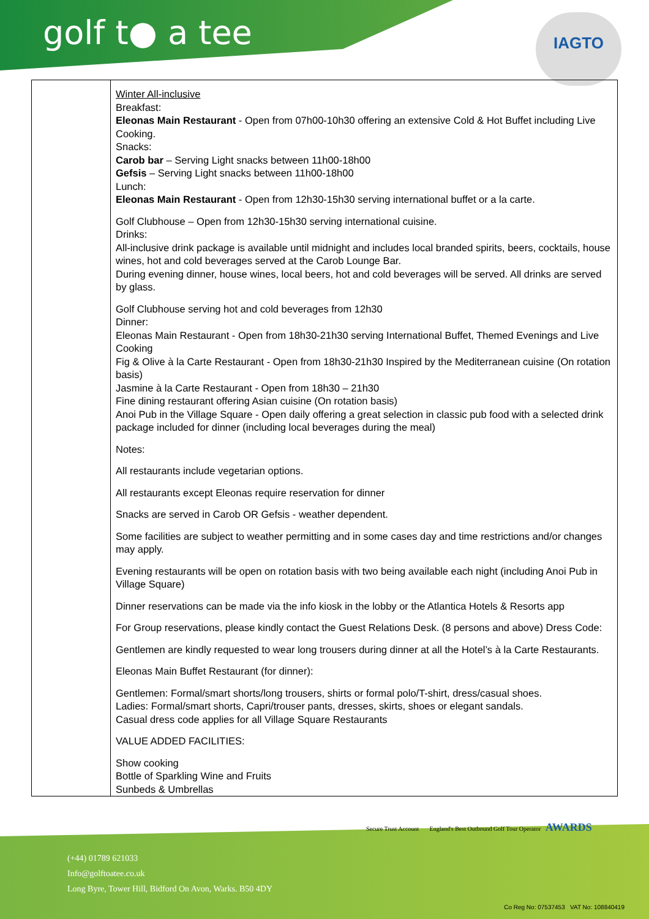golf t● a tee
IAGTO
| | Winter All-inclusive Breakfast: Eleonas Main Restaurant - Open from 07h00-10h30 offering an extensive Cold & Hot Buffet including Live Cooking. Snacks: Carob bar – Serving Light snacks between 11h00-18h00 Gefsis – Serving Light snacks between 11h00-18h00 Lunch: Eleonas Main Restaurant - Open from 12h30-15h30 serving international buffet or a la carte. Golf Clubhouse – Open from 12h30-15h30 serving international cuisine. Drinks: All-inclusive drink package is available until midnight and includes local branded spirits, beers, cocktails, house wines, hot and cold beverages served at the Carob Lounge Bar. During evening dinner, house wines, local beers, hot and cold beverages will be served. All drinks are served by glass. Golf Clubhouse serving hot and cold beverages from 12h30 Dinner: Eleonas Main Restaurant - Open from 18h30-21h30 serving International Buffet, Themed Evenings and Live Cooking Fig & Olive à la Carte Restaurant - Open from 18h30-21h30 Inspired by the Mediterranean cuisine (On rotation basis) Jasmine à la Carte Restaurant - Open from 18h30 – 21h30 Fine dining restaurant offering Asian cuisine (On rotation basis) Anoi Pub in the Village Square - Open daily offering a great selection in classic pub food with a selected drink package included for dinner (including local beverages during the meal) Notes: All restaurants include vegetarian options. All restaurants except Eleonas require reservation for dinner Snacks are served in Carob OR Gefsis - weather dependent. Some facilities are subject to weather permitting and in some cases day and time restrictions and/or changes may apply. Evening restaurants will be open on rotation basis with two being available each night (including Anoi Pub in Village Square) Dinner reservations can be made via the info kiosk in the lobby or the Atlantica Hotels & Resorts app For Group reservations, please kindly contact the Guest Relations Desk. (8 persons and above) Dress Code: Gentlemen are kindly requested to wear long trousers during dinner at all the Hotel’s à la Carte Restaurants. Eleonas Main Buffet Restaurant (for dinner): Gentlemen: Formal/smart shorts/long trousers, shirts or formal polo/T-shirt, dress/casual shoes. Ladies: Formal/smart shorts, Capri/trouser pants, dresses, skirts, shoes or elegant sandals. Casual dress code applies for all Village Square Restaurants VALUE ADDED FACILITIES: Show cooking Bottle of Sparkling Wine and Fruits Sunbeds & Umbrellas |
Secure Trust Account England's Best Outbound Golf Tour Operator AWARDS
(+44) 01789 621033
Info@golftoatee.co.uk
Long Byre, Tower Hill, Bidford On Avon, Warks. B50 4DY
Co Reg No: 07537453 VAT No: 108840419